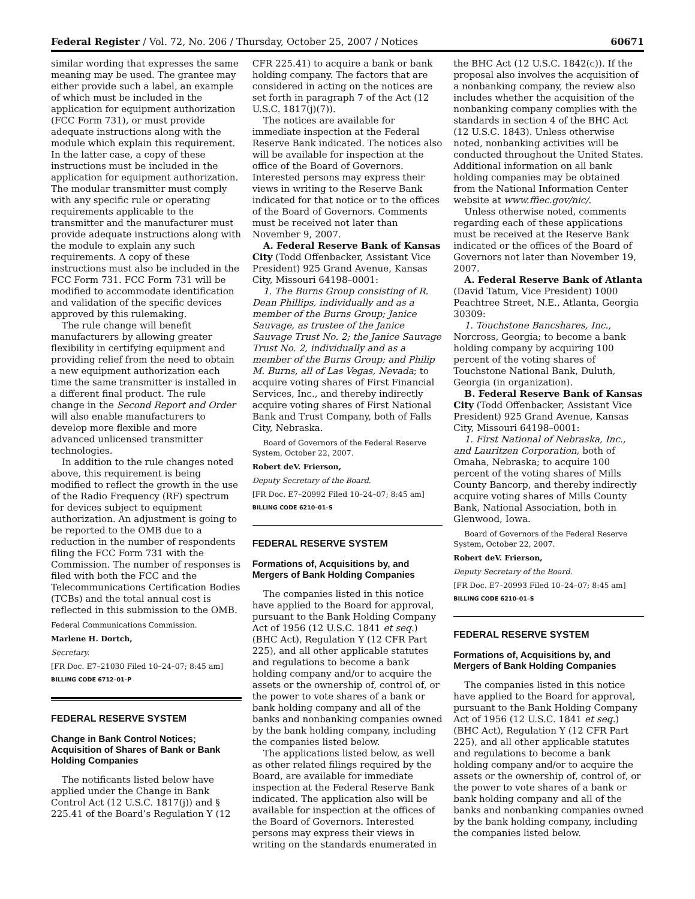Federal Register / Vol. 72, No. 206 / Thursday, October 25, 2007 / Notices 60671
similar wording that expresses the same meaning may be used. The grantee may either provide such a label, an example of which must be included in the application for equipment authorization (FCC Form 731), or must provide adequate instructions along with the module which explain this requirement. In the latter case, a copy of these instructions must be included in the application for equipment authorization. The modular transmitter must comply with any specific rule or operating requirements applicable to the transmitter and the manufacturer must provide adequate instructions along with the module to explain any such requirements. A copy of these instructions must also be included in the FCC Form 731. FCC Form 731 will be modified to accommodate identification and validation of the specific devices approved by this rulemaking.
The rule change will benefit manufacturers by allowing greater flexibility in certifying equipment and providing relief from the need to obtain a new equipment authorization each time the same transmitter is installed in a different final product. The rule change in the Second Report and Order will also enable manufacturers to develop more flexible and more advanced unlicensed transmitter technologies.
In addition to the rule changes noted above, this requirement is being modified to reflect the growth in the use of the Radio Frequency (RF) spectrum for devices subject to equipment authorization. An adjustment is going to be reported to the OMB due to a reduction in the number of respondents filing the FCC Form 731 with the Commission. The number of responses is filed with both the FCC and the Telecommunications Certification Bodies (TCBs) and the total annual cost is reflected in this submission to the OMB.
Federal Communications Commission.
Marlene H. Dortch,
Secretary.
[FR Doc. E7–21030 Filed 10–24–07; 8:45 am]
BILLING CODE 6712–01–P
FEDERAL RESERVE SYSTEM
Change in Bank Control Notices; Acquisition of Shares of Bank or Bank Holding Companies
The notificants listed below have applied under the Change in Bank Control Act (12 U.S.C. 1817(j)) and § 225.41 of the Board’s Regulation Y (12
CFR 225.41) to acquire a bank or bank holding company. The factors that are considered in acting on the notices are set forth in paragraph 7 of the Act (12 U.S.C. 1817(j)(7)).
The notices are available for immediate inspection at the Federal Reserve Bank indicated. The notices also will be available for inspection at the office of the Board of Governors. Interested persons may express their views in writing to the Reserve Bank indicated for that notice or to the offices of the Board of Governors. Comments must be received not later than November 9, 2007.
A. Federal Reserve Bank of Kansas City (Todd Offenbacker, Assistant Vice President) 925 Grand Avenue, Kansas City, Missouri 64198–0001:
1. The Burns Group consisting of R. Dean Phillips, individually and as a member of the Burns Group; Janice Sauvage, as trustee of the Janice Sauvage Trust No. 2; the Janice Sauvage Trust No. 2, individually and as a member of the Burns Group; and Philip M. Burns, all of Las Vegas, Nevada; to acquire voting shares of First Financial Services, Inc., and thereby indirectly acquire voting shares of First National Bank and Trust Company, both of Falls City, Nebraska.
Board of Governors of the Federal Reserve System, October 22, 2007.
Robert deV. Frierson,
Deputy Secretary of the Board.
[FR Doc. E7–20992 Filed 10–24–07; 8:45 am]
BILLING CODE 6210–01–S
FEDERAL RESERVE SYSTEM
Formations of, Acquisitions by, and Mergers of Bank Holding Companies
The companies listed in this notice have applied to the Board for approval, pursuant to the Bank Holding Company Act of 1956 (12 U.S.C. 1841 et seq.) (BHC Act), Regulation Y (12 CFR Part 225), and all other applicable statutes and regulations to become a bank holding company and/or to acquire the assets or the ownership of, control of, or the power to vote shares of a bank or bank holding company and all of the banks and nonbanking companies owned by the bank holding company, including the companies listed below.
The applications listed below, as well as other related filings required by the Board, are available for immediate inspection at the Federal Reserve Bank indicated. The application also will be available for inspection at the offices of the Board of Governors. Interested persons may express their views in writing on the standards enumerated in
the BHC Act (12 U.S.C. 1842(c)). If the proposal also involves the acquisition of a nonbanking company, the review also includes whether the acquisition of the nonbanking company complies with the standards in section 4 of the BHC Act (12 U.S.C. 1843). Unless otherwise noted, nonbanking activities will be conducted throughout the United States. Additional information on all bank holding companies may be obtained from the National Information Center website at www.ffiec.gov/nic/.
Unless otherwise noted, comments regarding each of these applications must be received at the Reserve Bank indicated or the offices of the Board of Governors not later than November 19, 2007.
A. Federal Reserve Bank of Atlanta (David Tatum, Vice President) 1000 Peachtree Street, N.E., Atlanta, Georgia 30309:
1. Touchstone Bancshares, Inc., Norcross, Georgia; to become a bank holding company by acquiring 100 percent of the voting shares of Touchstone National Bank, Duluth, Georgia (in organization).
B. Federal Reserve Bank of Kansas City (Todd Offenbacker, Assistant Vice President) 925 Grand Avenue, Kansas City, Missouri 64198–0001:
1. First National of Nebraska, Inc., and Lauritzen Corporation, both of Omaha, Nebraska; to acquire 100 percent of the voting shares of Mills County Bancorp, and thereby indirectly acquire voting shares of Mills County Bank, National Association, both in Glenwood, Iowa.
Board of Governors of the Federal Reserve System, October 22, 2007.
Robert deV. Frierson,
Deputy Secretary of the Board.
[FR Doc. E7–20993 Filed 10–24–07; 8:45 am]
BILLING CODE 6210–01–S
FEDERAL RESERVE SYSTEM
Formations of, Acquisitions by, and Mergers of Bank Holding Companies
The companies listed in this notice have applied to the Board for approval, pursuant to the Bank Holding Company Act of 1956 (12 U.S.C. 1841 et seq.) (BHC Act), Regulation Y (12 CFR Part 225), and all other applicable statutes and regulations to become a bank holding company and/or to acquire the assets or the ownership of, control of, or the power to vote shares of a bank or bank holding company and all of the banks and nonbanking companies owned by the bank holding company, including the companies listed below.